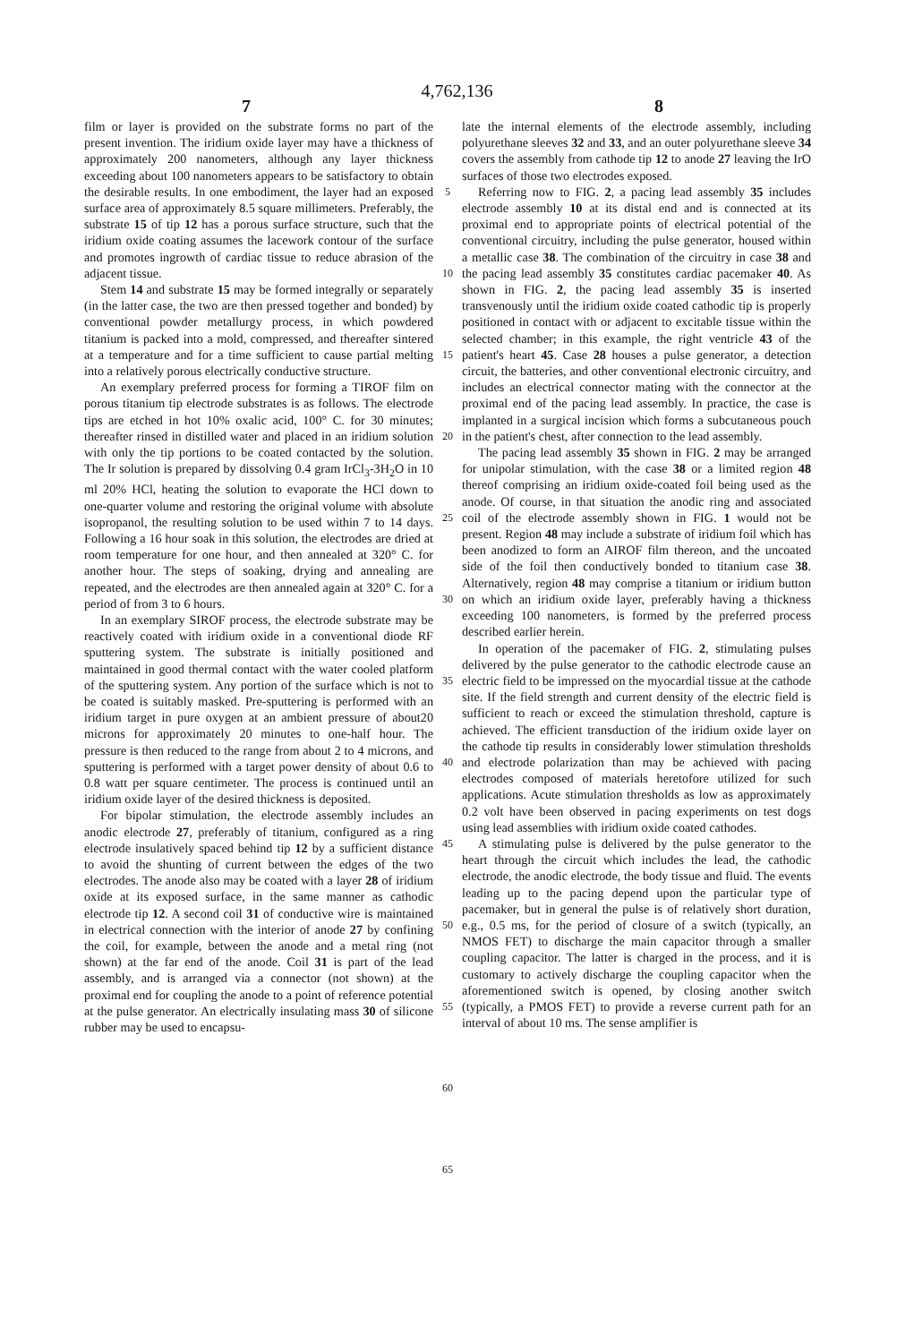4,762,136
7 8
film or layer is provided on the substrate forms no part of the present invention. The iridium oxide layer may have a thickness of approximately 200 nanometers, although any layer thickness exceeding about 100 nanometers appears to be satisfactory to obtain the desirable results. In one embodiment, the layer had an exposed surface area of approximately 8.5 square millimeters. Preferably, the substrate 15 of tip 12 has a porous surface structure, such that the iridium oxide coating assumes the lacework contour of the surface and promotes ingrowth of cardiac tissue to reduce abrasion of the adjacent tissue.
Stem 14 and substrate 15 may be formed integrally or separately (in the latter case, the two are then pressed together and bonded) by conventional powder metallurgy process, in which powdered titanium is packed into a mold, compressed, and thereafter sintered at a temperature and for a time sufficient to cause partial melting into a relatively porous electrically conductive structure.
An exemplary preferred process for forming a TIROF film on porous titanium tip electrode substrates is as follows. The electrode tips are etched in hot 10% oxalic acid, 100° C. for 30 minutes; thereafter rinsed in distilled water and placed in an iridium solution with only the tip portions to be coated contacted by the solution. The Ir solution is prepared by dissolving 0.4 gram IrCl<sub>3</sub>-3H<sub>2</sub>O in 10 ml 20% HCl, heating the solution to evaporate the HCl down to one-quarter volume and restoring the original volume with absolute isopropanol, the resulting solution to be used within 7 to 14 days. Following a 16 hour soak in this solution, the electrodes are dried at room temperature for one hour, and then annealed at 320° C. for another hour. The steps of soaking, drying and annealing are repeated, and the electrodes are then annealed again at 320° C. for a period of from 3 to 6 hours.
In an exemplary SIROF process, the electrode substrate may be reactively coated with iridium oxide in a conventional diode RF sputtering system. The substrate is initially positioned and maintained in good thermal contact with the water cooled platform of the sputtering system. Any portion of the surface which is not to be coated is suitably masked. Pre-sputtering is performed with an iridium target in pure oxygen at an ambient pressure of about20 microns for approximately 20 minutes to one-half hour. The pressure is then reduced to the range from about 2 to 4 microns, and sputtering is performed with a target power density of about 0.6 to 0.8 watt per square centimeter. The process is continued until an iridium oxide layer of the desired thickness is deposited.
For bipolar stimulation, the electrode assembly includes an anodic electrode 27, preferably of titanium, configured as a ring electrode insulatively spaced behind tip 12 by a sufficient distance to avoid the shunting of current between the edges of the two electrodes. The anode also may be coated with a layer 28 of iridium oxide at its exposed surface, in the same manner as cathodic electrode tip 12. A second coil 31 of conductive wire is maintained in electrical connection with the interior of anode 27 by confining the coil, for example, between the anode and a metal ring (not shown) at the far end of the anode. Coil 31 is part of the lead assembly, and is arranged via a connector (not shown) at the proximal end for coupling the anode to a point of reference potential at the pulse generator. An electrically insulating mass 30 of silicone rubber may be used to encapsu-
5
10
15
20
25
30
35
40
45
50
55
60
65
late the internal elements of the electrode assembly, including polyurethane sleeves 32 and 33, and an outer polyurethane sleeve 34 covers the assembly from cathode tip 12 to anode 27 leaving the IrO surfaces of those two electrodes exposed.
Referring now to FIG. 2, a pacing lead assembly 35 includes electrode assembly 10 at its distal end and is connected at its proximal end to appropriate points of electrical potential of the conventional circuitry, including the pulse generator, housed within a metallic case 38. The combination of the circuitry in case 38 and the pacing lead assembly 35 constitutes cardiac pacemaker 40. As shown in FIG. 2, the pacing lead assembly 35 is inserted transvenously until the iridium oxide coated cathodic tip is properly positioned in contact with or adjacent to excitable tissue within the selected chamber; in this example, the right ventricle 43 of the patient's heart 45. Case 28 houses a pulse generator, a detection circuit, the batteries, and other conventional electronic circuitry, and includes an electrical connector mating with the connector at the proximal end of the pacing lead assembly. In practice, the case is implanted in a surgical incision which forms a subcutaneous pouch in the patient's chest, after connection to the lead assembly.
The pacing lead assembly 35 shown in FIG. 2 may be arranged for unipolar stimulation, with the case 38 or a limited region 48 thereof comprising an iridium oxide-coated foil being used as the anode. Of course, in that situation the anodic ring and associated coil of the electrode assembly shown in FIG. 1 would not be present. Region 48 may include a substrate of iridium foil which has been anodized to form an AIROF film thereon, and the uncoated side of the foil then conductively bonded to titanium case 38. Alternatively, region 48 may comprise a titanium or iridium button on which an iridium oxide layer, preferably having a thickness exceeding 100 nanometers, is formed by the preferred process described earlier herein.
In operation of the pacemaker of FIG. 2, stimulating pulses delivered by the pulse generator to the cathodic electrode cause an electric field to be impressed on the myocardial tissue at the cathode site. If the field strength and current density of the electric field is sufficient to reach or exceed the stimulation threshold, capture is achieved. The efficient transduction of the iridium oxide layer on the cathode tip results in considerably lower stimulation thresholds and electrode polarization than may be achieved with pacing electrodes composed of materials heretofore utilized for such applications. Acute stimulation thresholds as low as approximately 0.2 volt have been observed in pacing experiments on test dogs using lead assemblies with iridium oxide coated cathodes.
A stimulating pulse is delivered by the pulse generator to the heart through the circuit which includes the lead, the cathodic electrode, the anodic electrode, the body tissue and fluid. The events leading up to the pacing depend upon the particular type of pacemaker, but in general the pulse is of relatively short duration, e.g., 0.5 ms, for the period of closure of a switch (typically, an NMOS FET) to discharge the main capacitor through a smaller coupling capacitor. The latter is charged in the process, and it is customary to actively discharge the coupling capacitor when the aforementioned switch is opened, by closing another switch (typically, a PMOS FET) to provide a reverse current path for an interval of about 10 ms. The sense amplifier is